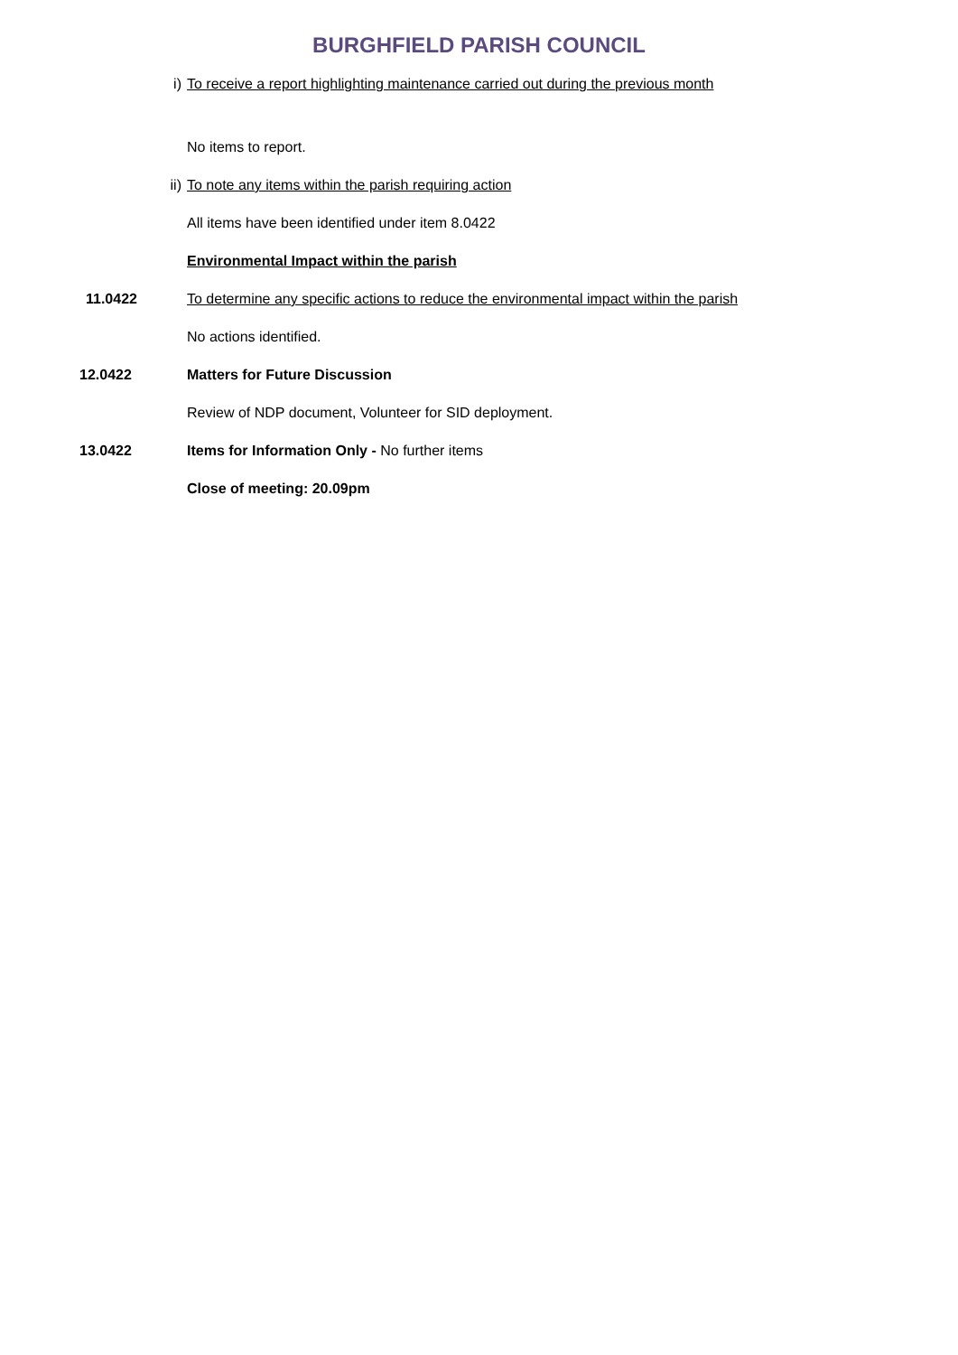BURGHFIELD PARISH COUNCIL
i) To receive a report highlighting maintenance carried out during the previous month
No items to report.
ii) To note any items within the parish requiring action
All items have been identified under item 8.0422
Environmental Impact within the parish
11.0422 To determine any specific actions to reduce the environmental impact within the parish
No actions identified.
12.0422 Matters for Future Discussion
Review of NDP document, Volunteer for SID deployment.
13.0422 Items for Information Only - No further items
Close of meeting: 20.09pm